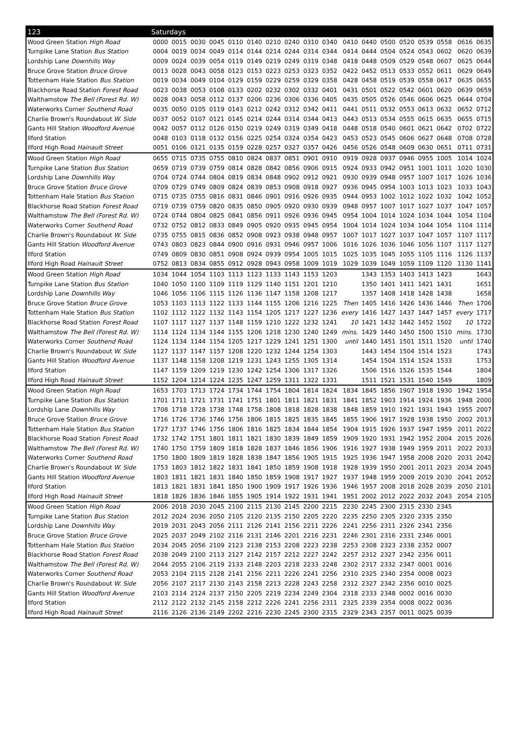| 123 | Saturdays | | | | | | | | | | | | | | | | | |
| --- | --- | --- | --- | --- | --- | --- | --- | --- | --- | --- | --- | --- | --- | --- | --- | --- | --- | --- |
| Wood Green Station High Road | 0000 | 0015 | 0030 | 0045 | 0110 | 0140 | 0210 | 0240 | 0310 | 0340 | 0410 | 0440 | 0500 | 0520 | 0539 | 0558 | 0616 | 0635 |
| Turnpike Lane Station Bus Station | 0004 | 0019 | 0034 | 0049 | 0114 | 0144 | 0214 | 0244 | 0314 | 0344 | 0414 | 0444 | 0504 | 0524 | 0543 | 0602 | 0620 | 0639 |
| Lordship Lane Downhills Way | 0009 | 0024 | 0039 | 0054 | 0119 | 0149 | 0219 | 0249 | 0319 | 0348 | 0418 | 0448 | 0509 | 0529 | 0548 | 0607 | 0625 | 0644 |
| Bruce Grove Station Bruce Grove | 0013 | 0028 | 0043 | 0058 | 0123 | 0153 | 0223 | 0253 | 0323 | 0352 | 0422 | 0452 | 0513 | 0533 | 0552 | 0611 | 0629 | 0649 |
| Tottenham Hale Station Bus Station | 0019 | 0034 | 0049 | 0104 | 0129 | 0159 | 0229 | 0259 | 0329 | 0358 | 0428 | 0458 | 0519 | 0539 | 0558 | 0617 | 0635 | 0655 |
| Blackhorse Road Station Forest Road | 0023 | 0038 | 0053 | 0108 | 0133 | 0202 | 0232 | 0302 | 0332 | 0401 | 0431 | 0501 | 0522 | 0542 | 0601 | 0620 | 0639 | 0659 |
| Walthamstow The Bell (Forest Rd. W) | 0028 | 0043 | 0058 | 0112 | 0137 | 0206 | 0236 | 0306 | 0336 | 0405 | 0435 | 0505 | 0526 | 0546 | 0606 | 0625 | 0644 | 0704 |
| Waterworks Corner Southend Road | 0035 | 0050 | 0105 | 0119 | 0143 | 0212 | 0242 | 0312 | 0342 | 0411 | 0441 | 0511 | 0532 | 0553 | 0613 | 0632 | 0652 | 0712 |
| Charlie Brown's Roundabout W. Side | 0037 | 0052 | 0107 | 0121 | 0145 | 0214 | 0244 | 0314 | 0344 | 0413 | 0443 | 0513 | 0534 | 0555 | 0615 | 0635 | 0655 | 0715 |
| Gants Hill Station Woodford Avenue | 0042 | 0057 | 0112 | 0126 | 0150 | 0219 | 0249 | 0319 | 0349 | 0418 | 0448 | 0518 | 0540 | 0601 | 0621 | 0642 | 0702 | 0722 |
| Ilford Station | 0048 | 0103 | 0118 | 0132 | 0156 | 0225 | 0254 | 0324 | 0354 | 0423 | 0453 | 0523 | 0545 | 0606 | 0627 | 0648 | 0708 | 0728 |
| Ilford High Road Hainault Street | 0051 | 0106 | 0121 | 0135 | 0159 | 0228 | 0257 | 0327 | 0357 | 0426 | 0456 | 0526 | 0548 | 0609 | 0630 | 0651 | 0711 | 0731 |
| Wood Green Station High Road | 0655 | 0715 | 0735 | 0755 | 0810 | 0824 | 0837 | 0851 | 0901 | 0910 | 0919 | 0928 | 0937 | 0946 | 0955 | 1005 | 1014 | 1024 |
| Turnpike Lane Station Bus Station | 0659 | 0719 | 0739 | 0759 | 0814 | 0828 | 0842 | 0856 | 0906 | 0915 | 0924 | 0933 | 0942 | 0951 | 1001 | 1011 | 1020 | 1030 |
| Lordship Lane Downhills Way | 0704 | 0724 | 0744 | 0804 | 0819 | 0834 | 0848 | 0902 | 0912 | 0921 | 0930 | 0939 | 0948 | 0957 | 1007 | 1017 | 1026 | 1036 |
| Bruce Grove Station Bruce Grove | 0709 | 0729 | 0749 | 0809 | 0824 | 0839 | 0853 | 0908 | 0918 | 0927 | 0936 | 0945 | 0954 | 1003 | 1013 | 1023 | 1033 | 1043 |
| Tottenham Hale Station Bus Station | 0715 | 0735 | 0755 | 0816 | 0831 | 0846 | 0901 | 0916 | 0926 | 0935 | 0944 | 0953 | 1002 | 1012 | 1022 | 1032 | 1042 | 1052 |
| Blackhorse Road Station Forest Road | 0719 | 0739 | 0759 | 0820 | 0835 | 0850 | 0905 | 0920 | 0930 | 0939 | 0948 | 0957 | 1007 | 1017 | 1027 | 1037 | 1047 | 1057 |
| Walthamstow The Bell (Forest Rd. W) | 0724 | 0744 | 0804 | 0825 | 0841 | 0856 | 0911 | 0926 | 0936 | 0945 | 0954 | 1004 | 1014 | 1024 | 1034 | 1044 | 1054 | 1104 |
| Waterworks Corner Southend Road | 0732 | 0752 | 0812 | 0833 | 0849 | 0905 | 0920 | 0935 | 0945 | 0954 | 1004 | 1014 | 1024 | 1034 | 1044 | 1054 | 1104 | 1114 |
| Charlie Brown's Roundabout W. Side | 0735 | 0755 | 0815 | 0836 | 0852 | 0908 | 0923 | 0938 | 0948 | 0957 | 1007 | 1017 | 1027 | 1037 | 1047 | 1057 | 1107 | 1117 |
| Gants Hill Station Woodford Avenue | 0743 | 0803 | 0823 | 0844 | 0900 | 0916 | 0931 | 0946 | 0957 | 1006 | 1016 | 1026 | 1036 | 1046 | 1056 | 1107 | 1117 | 1127 |
| Ilford Station | 0749 | 0809 | 0830 | 0851 | 0908 | 0924 | 0939 | 0954 | 1005 | 1015 | 1025 | 1035 | 1045 | 1055 | 1105 | 1116 | 1126 | 1137 |
| Ilford High Road Hainault Street | 0752 | 0813 | 0834 | 0855 | 0912 | 0928 | 0943 | 0958 | 1009 | 1019 | 1029 | 1039 | 1049 | 1059 | 1109 | 1120 | 1130 | 1141 |
| Wood Green Station High Road | 1034 | 1044 | 1054 | 1103 | 1113 | 1123 | 1133 | 1143 | 1153 | 1203 | | 1343 | 1353 | 1403 | 1413 | 1423 | | 1643 |
| Turnpike Lane Station Bus Station | 1040 | 1050 | 1100 | 1109 | 1119 | 1129 | 1140 | 1151 | 1201 | 1210 | | 1350 | 1401 | 1411 | 1421 | 1431 | | 1651 |
| Lordship Lane Downhills Way | 1046 | 1056 | 1106 | 1115 | 1126 | 1136 | 1147 | 1158 | 1208 | 1217 | | 1357 | 1408 | 1418 | 1428 | 1438 | | 1658 |
| Bruce Grove Station Bruce Grove | 1053 | 1103 | 1113 | 1122 | 1133 | 1144 | 1155 | 1206 | 1216 | 1225 | Then | 1405 | 1416 | 1426 | 1436 | 1446 | Then | 1706 |
| Tottenham Hale Station Bus Station | 1102 | 1112 | 1122 | 1132 | 1143 | 1154 | 1205 | 1217 | 1227 | 1236 | every | 1416 | 1427 | 1437 | 1447 | 1457 | every | 1717 |
| Blackhorse Road Station Forest Road | 1107 | 1117 | 1127 | 1137 | 1148 | 1159 | 1210 | 1222 | 1232 | 1241 | 10 | 1421 | 1432 | 1442 | 1452 | 1502 | 10 | 1722 |
| Walthamstow The Bell (Forest Rd. W) | 1114 | 1124 | 1134 | 1144 | 1155 | 1206 | 1218 | 1230 | 1240 | 1249 | mins. | 1429 | 1440 | 1450 | 1500 | 1510 | mins. | 1730 |
| Waterworks Corner Southend Road | 1124 | 1134 | 1144 | 1154 | 1205 | 1217 | 1229 | 1241 | 1251 | 1300 | until | 1440 | 1451 | 1501 | 1511 | 1520 | until | 1740 |
| Charlie Brown's Roundabout W. Side | 1127 | 1137 | 1147 | 1157 | 1208 | 1220 | 1232 | 1244 | 1254 | 1303 | | 1443 | 1454 | 1504 | 1514 | 1523 | | 1743 |
| Gants Hill Station Woodford Avenue | 1137 | 1148 | 1158 | 1208 | 1219 | 1231 | 1243 | 1255 | 1305 | 1314 | | 1454 | 1504 | 1514 | 1524 | 1533 | | 1753 |
| Ilford Station | 1147 | 1159 | 1209 | 1219 | 1230 | 1242 | 1254 | 1306 | 1317 | 1326 | | 1506 | 1516 | 1526 | 1535 | 1544 | | 1804 |
| Ilford High Road Hainault Street | 1152 | 1204 | 1214 | 1224 | 1235 | 1247 | 1259 | 1311 | 1322 | 1331 | | 1511 | 1521 | 1531 | 1540 | 1549 | | 1809 |
| Wood Green Station High Road | 1653 | 1703 | 1713 | 1724 | 1734 | 1744 | 1754 | 1804 | 1814 | 1824 | 1834 | 1845 | 1856 | 1907 | 1918 | 1930 | 1942 | 1954 |
| Turnpike Lane Station Bus Station | 1701 | 1711 | 1721 | 1731 | 1741 | 1751 | 1801 | 1811 | 1821 | 1831 | 1841 | 1852 | 1903 | 1914 | 1924 | 1936 | 1948 | 2000 |
| Lordship Lane Downhills Way | 1708 | 1718 | 1728 | 1738 | 1748 | 1758 | 1808 | 1818 | 1828 | 1838 | 1848 | 1859 | 1910 | 1921 | 1931 | 1943 | 1955 | 2007 |
| Bruce Grove Station Bruce Grove | 1716 | 1726 | 1736 | 1746 | 1756 | 1806 | 1815 | 1825 | 1835 | 1845 | 1855 | 1906 | 1917 | 1928 | 1938 | 1950 | 2002 | 2013 |
| Tottenham Hale Station Bus Station | 1727 | 1737 | 1746 | 1756 | 1806 | 1816 | 1825 | 1834 | 1844 | 1854 | 1904 | 1915 | 1926 | 1937 | 1947 | 1959 | 2011 | 2022 |
| Blackhorse Road Station Forest Road | 1732 | 1742 | 1751 | 1801 | 1811 | 1821 | 1830 | 1839 | 1849 | 1859 | 1909 | 1920 | 1931 | 1942 | 1952 | 2004 | 2015 | 2026 |
| Walthamstow The Bell (Forest Rd. W) | 1740 | 1750 | 1759 | 1809 | 1818 | 1828 | 1837 | 1846 | 1856 | 1906 | 1916 | 1927 | 1938 | 1949 | 1959 | 2011 | 2022 | 2033 |
| Waterworks Corner Southend Road | 1750 | 1800 | 1809 | 1819 | 1828 | 1838 | 1847 | 1856 | 1905 | 1915 | 1925 | 1936 | 1947 | 1958 | 2008 | 2020 | 2031 | 2042 |
| Charlie Brown's Roundabout W. Side | 1753 | 1803 | 1812 | 1822 | 1831 | 1841 | 1850 | 1859 | 1908 | 1918 | 1928 | 1939 | 1950 | 2001 | 2011 | 2023 | 2034 | 2045 |
| Gants Hill Station Woodford Avenue | 1803 | 1811 | 1821 | 1831 | 1840 | 1850 | 1859 | 1908 | 1917 | 1927 | 1937 | 1948 | 1959 | 2009 | 2019 | 2030 | 2041 | 2052 |
| Ilford Station | 1813 | 1821 | 1831 | 1841 | 1850 | 1900 | 1909 | 1917 | 1926 | 1936 | 1946 | 1957 | 2008 | 2018 | 2028 | 2039 | 2050 | 2101 |
| Ilford High Road Hainault Street | 1818 | 1826 | 1836 | 1846 | 1855 | 1905 | 1914 | 1922 | 1931 | 1941 | 1951 | 2002 | 2012 | 2022 | 2032 | 2043 | 2054 | 2105 |
| Wood Green Station High Road | 2006 | 2018 | 2030 | 2045 | 2100 | 2115 | 2130 | 2145 | 2200 | 2215 | 2230 | 2245 | 2300 | 2315 | 2330 | 2345 | | |
| Turnpike Lane Station Bus Station | 2012 | 2024 | 2036 | 2050 | 2105 | 2120 | 2135 | 2150 | 2205 | 2220 | 2235 | 2250 | 2305 | 2320 | 2335 | 2350 | | |
| Lordship Lane Downhills Way | 2019 | 2031 | 2043 | 2056 | 2111 | 2126 | 2141 | 2156 | 2211 | 2226 | 2241 | 2256 | 2311 | 2326 | 2341 | 2356 | | |
| Bruce Grove Station Bruce Grove | 2025 | 2037 | 2049 | 2102 | 2116 | 2131 | 2146 | 2201 | 2216 | 2231 | 2246 | 2301 | 2316 | 2331 | 2346 | 0001 | | |
| Tottenham Hale Station Bus Station | 2034 | 2045 | 2056 | 2109 | 2123 | 2138 | 2153 | 2208 | 2223 | 2238 | 2253 | 2308 | 2323 | 2338 | 2352 | 0007 | | |
| Blackhorse Road Station Forest Road | 2038 | 2049 | 2100 | 2113 | 2127 | 2142 | 2157 | 2212 | 2227 | 2242 | 2257 | 2312 | 2327 | 2342 | 2356 | 0011 | | |
| Walthamstow The Bell (Forest Rd. W) | 2044 | 2055 | 2106 | 2119 | 2133 | 2148 | 2203 | 2218 | 2233 | 2248 | 2302 | 2317 | 2332 | 2347 | 0001 | 0016 | | |
| Waterworks Corner Southend Road | 2053 | 2104 | 2115 | 2128 | 2141 | 2156 | 2211 | 2226 | 2241 | 2256 | 2310 | 2325 | 2340 | 2354 | 0008 | 0023 | | |
| Charlie Brown's Roundabout W. Side | 2056 | 2107 | 2117 | 2130 | 2143 | 2158 | 2213 | 2228 | 2243 | 2258 | 2312 | 2327 | 2342 | 2356 | 0010 | 0025 | | |
| Gants Hill Station Woodford Avenue | 2103 | 2114 | 2124 | 2137 | 2150 | 2205 | 2219 | 2234 | 2249 | 2304 | 2318 | 2333 | 2348 | 0002 | 0016 | 0030 | | |
| Ilford Station | 2112 | 2122 | 2132 | 2145 | 2158 | 2212 | 2226 | 2241 | 2256 | 2311 | 2325 | 2339 | 2354 | 0008 | 0022 | 0036 | | |
| Ilford High Road Hainault Street | 2116 | 2126 | 2136 | 2149 | 2202 | 2216 | 2230 | 2245 | 2300 | 2315 | 2329 | 2343 | 2357 | 0011 | 0025 | 0039 | | |